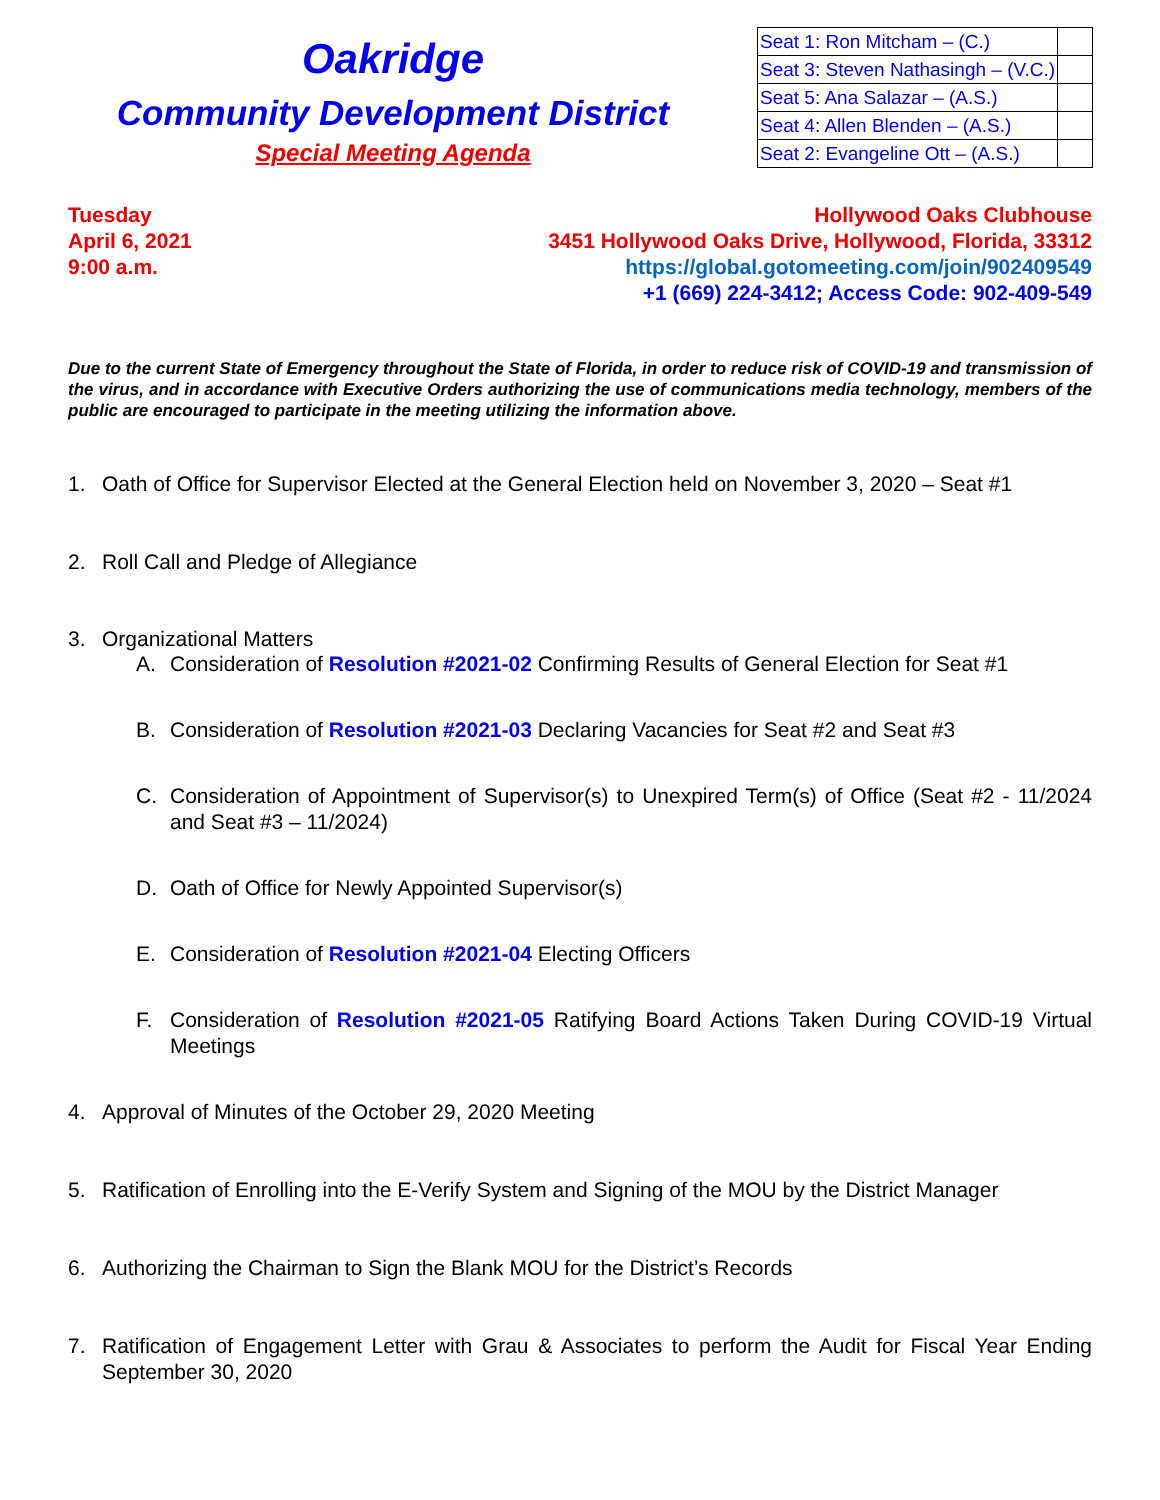Oakridge
Community Development District
Special Meeting Agenda
| Seat 1: Ron Mitcham – (C.) | |
| Seat 3: Steven Nathasingh – (V.C.) | |
| Seat 5: Ana Salazar – (A.S.) | |
| Seat 4: Allen Blenden – (A.S.) | |
| Seat 2: Evangeline Ott – (A.S.) | |
Tuesday
April 6, 2021
9:00 a.m.
Hollywood Oaks Clubhouse
3451 Hollywood Oaks Drive, Hollywood, Florida, 33312
https://global.gotomeeting.com/join/902409549
+1 (669) 224-3412; Access Code: 902-409-549
Due to the current State of Emergency throughout the State of Florida, in order to reduce risk of COVID-19 and transmission of the virus, and in accordance with Executive Orders authorizing the use of communications media technology, members of the public are encouraged to participate in the meeting utilizing the information above.
1. Oath of Office for Supervisor Elected at the General Election held on November 3, 2020 – Seat #1
2. Roll Call and Pledge of Allegiance
3. Organizational Matters
A. Consideration of Resolution #2021-02 Confirming Results of General Election for Seat #1
B. Consideration of Resolution #2021-03 Declaring Vacancies for Seat #2 and Seat #3
C. Consideration of Appointment of Supervisor(s) to Unexpired Term(s) of Office (Seat #2 - 11/2024 and Seat #3 – 11/2024)
D. Oath of Office for Newly Appointed Supervisor(s)
E. Consideration of Resolution #2021-04 Electing Officers
F. Consideration of Resolution #2021-05 Ratifying Board Actions Taken During COVID-19 Virtual Meetings
4. Approval of Minutes of the October 29, 2020 Meeting
5. Ratification of Enrolling into the E-Verify System and Signing of the MOU by the District Manager
6. Authorizing the Chairman to Sign the Blank MOU for the District’s Records
7. Ratification of Engagement Letter with Grau & Associates to perform the Audit for Fiscal Year Ending September 30, 2020